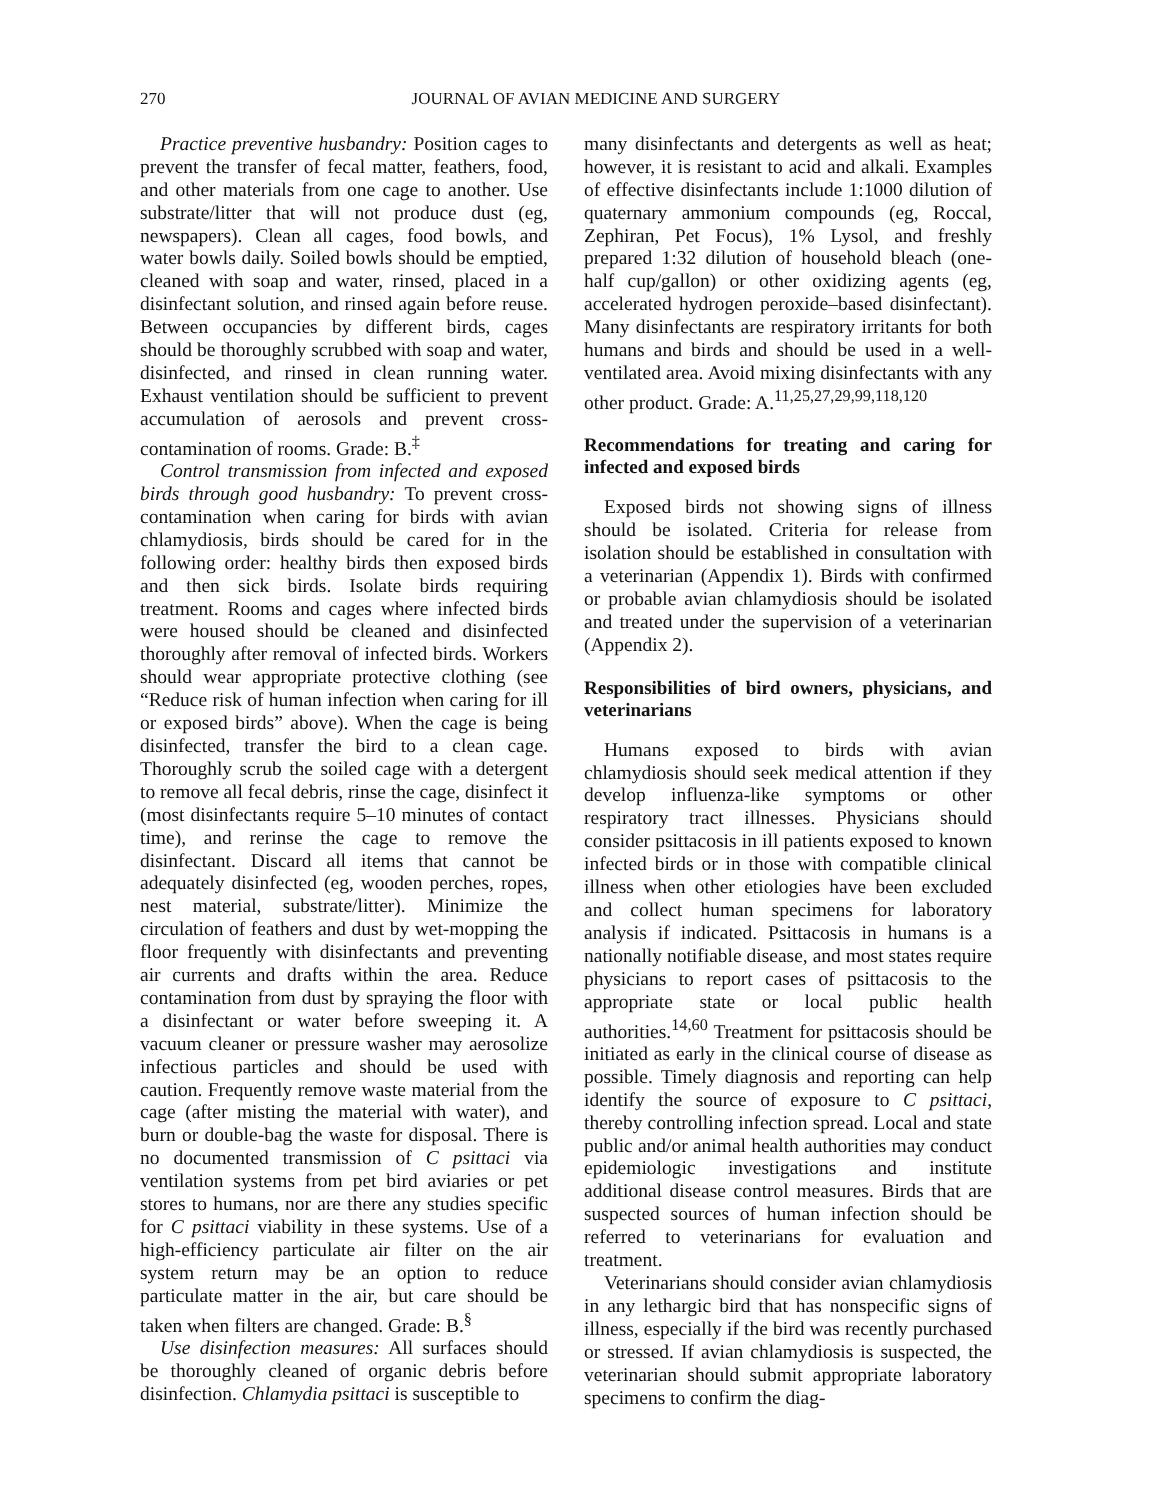270 JOURNAL OF AVIAN MEDICINE AND SURGERY
Practice preventive husbandry: Position cages to prevent the transfer of fecal matter, feathers, food, and other materials from one cage to another. Use substrate/litter that will not produce dust (eg, newspapers). Clean all cages, food bowls, and water bowls daily. Soiled bowls should be emptied, cleaned with soap and water, rinsed, placed in a disinfectant solution, and rinsed again before reuse. Between occupancies by different birds, cages should be thoroughly scrubbed with soap and water, disinfected, and rinsed in clean running water. Exhaust ventilation should be sufficient to prevent accumulation of aerosols and prevent cross-contamination of rooms. Grade: B.<sup>‡</sup>
Control transmission from infected and exposed birds through good husbandry: To prevent cross-contamination when caring for birds with avian chlamydiosis, birds should be cared for in the following order: healthy birds then exposed birds and then sick birds. Isolate birds requiring treatment. Rooms and cages where infected birds were housed should be cleaned and disinfected thoroughly after removal of infected birds. Workers should wear appropriate protective clothing (see “Reduce risk of human infection when caring for ill or exposed birds” above). When the cage is being disinfected, transfer the bird to a clean cage. Thoroughly scrub the soiled cage with a detergent to remove all fecal debris, rinse the cage, disinfect it (most disinfectants require 5–10 minutes of contact time), and rerinse the cage to remove the disinfectant. Discard all items that cannot be adequately disinfected (eg, wooden perches, ropes, nest material, substrate/litter). Minimize the circulation of feathers and dust by wet-mopping the floor frequently with disinfectants and preventing air currents and drafts within the area. Reduce contamination from dust by spraying the floor with a disinfectant or water before sweeping it. A vacuum cleaner or pressure washer may aerosolize infectious particles and should be used with caution. Frequently remove waste material from the cage (after misting the material with water), and burn or double-bag the waste for disposal. There is no documented transmission of C psittaci via ventilation systems from pet bird aviaries or pet stores to humans, nor are there any studies specific for C psittaci viability in these systems. Use of a high-efficiency particulate air filter on the air system return may be an option to reduce particulate matter in the air, but care should be taken when filters are changed. Grade: B.<sup>§</sup>
Use disinfection measures: All surfaces should be thoroughly cleaned of organic debris before disinfection. Chlamydia psittaci is susceptible to
many disinfectants and detergents as well as heat; however, it is resistant to acid and alkali. Examples of effective disinfectants include 1:1000 dilution of quaternary ammonium compounds (eg, Roccal, Zephiran, Pet Focus), 1% Lysol, and freshly prepared 1:32 dilution of household bleach (one-half cup/gallon) or other oxidizing agents (eg, accelerated hydrogen peroxide–based disinfectant). Many disinfectants are respiratory irritants for both humans and birds and should be used in a well-ventilated area. Avoid mixing disinfectants with any other product. Grade: A.<sup>11,25,27,29,99,118,120</sup>
Recommendations for treating and caring for infected and exposed birds
Exposed birds not showing signs of illness should be isolated. Criteria for release from isolation should be established in consultation with a veterinarian (Appendix 1). Birds with confirmed or probable avian chlamydiosis should be isolated and treated under the supervision of a veterinarian (Appendix 2).
Responsibilities of bird owners, physicians, and veterinarians
Humans exposed to birds with avian chlamydiosis should seek medical attention if they develop influenza-like symptoms or other respiratory tract illnesses. Physicians should consider psittacosis in ill patients exposed to known infected birds or in those with compatible clinical illness when other etiologies have been excluded and collect human specimens for laboratory analysis if indicated. Psittacosis in humans is a nationally notifiable disease, and most states require physicians to report cases of psittacosis to the appropriate state or local public health authorities.<sup>14,60</sup> Treatment for psittacosis should be initiated as early in the clinical course of disease as possible. Timely diagnosis and reporting can help identify the source of exposure to C psittaci, thereby controlling infection spread. Local and state public and/or animal health authorities may conduct epidemiologic investigations and institute additional disease control measures. Birds that are suspected sources of human infection should be referred to veterinarians for evaluation and treatment.
Veterinarians should consider avian chlamydiosis in any lethargic bird that has nonspecific signs of illness, especially if the bird was recently purchased or stressed. If avian chlamydiosis is suspected, the veterinarian should submit appropriate laboratory specimens to confirm the diag-